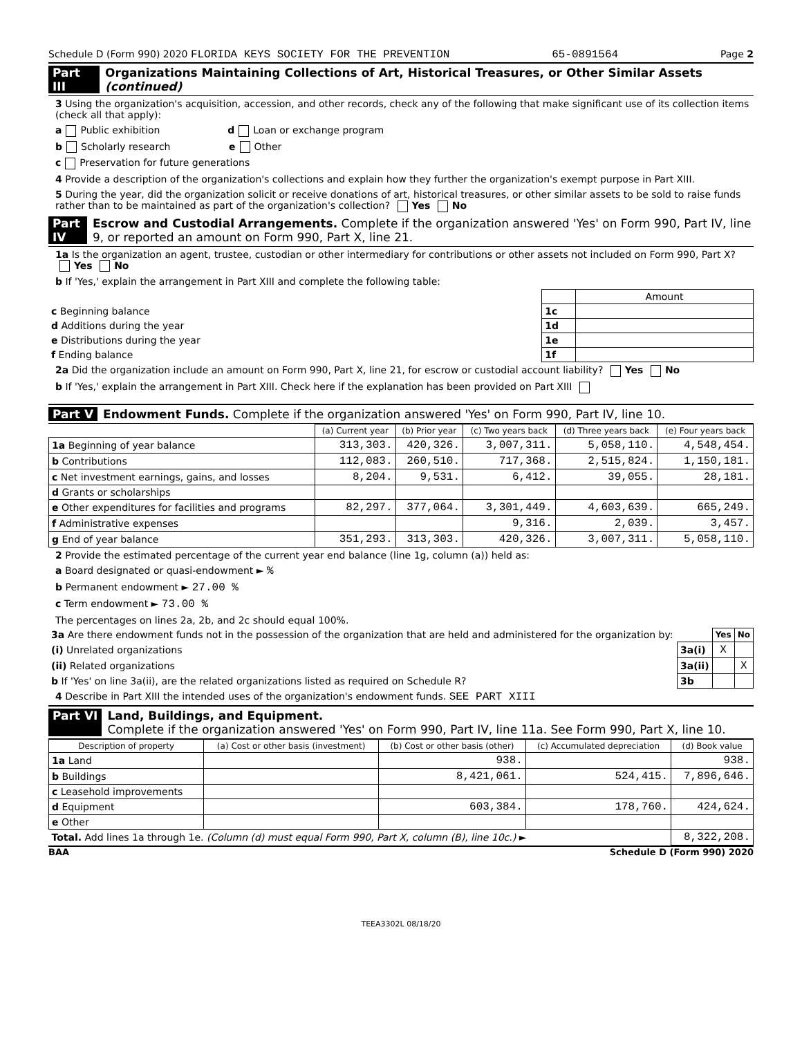Schedule D (Form 990) 2020 FLORIDA KEYS SOCIETY FOR THE PREVENTION 65-0891564 Page 2
Part III Organizations Maintaining Collections of Art, Historical Treasures, or Other Similar Assets (continued)
3 Using the organization's acquisition, accession, and other records, check any of the following that make significant use of its collection items (check all that apply):
a Public exhibition d Loan or exchange program
b Scholarly research e Other
c Preservation for future generations
4 Provide a description of the organization's collections and explain how they further the organization's exempt purpose in Part XIII.
5 During the year, did the organization solicit or receive donations of art, historical treasures, or other similar assets to be sold to raise funds rather than to be maintained as part of the organization's collection? Yes No
Part IV Escrow and Custodial Arrangements. Complete if the organization answered 'Yes' on Form 990, Part IV, line 9, or reported an amount on Form 990, Part X, line 21.
1a Is the organization an agent, trustee, custodian or other intermediary for contributions or other assets not included on Form 990, Part X? Yes No
b If 'Yes,' explain the arrangement in Part XIII and complete the following table:
| | | Amount |
| c Beginning balance | 1c | |
| d Additions during the year | 1d | |
| e Distributions during the year | 1e | |
| f Ending balance | 1f | |
2a Did the organization include an amount on Form 990, Part X, line 21, for escrow or custodial account liability? Yes No
b If 'Yes,' explain the arrangement in Part XIII. Check here if the explanation has been provided on Part XIII
Part V Endowment Funds. Complete if the organization answered 'Yes' on Form 990, Part IV, line 10.
| | (a) Current year | (b) Prior year | (c) Two years back | (d) Three years back | (e) Four years back |
| --- | --- | --- | --- | --- | --- |
| 1a Beginning of year balance | 313,303. | 420,326. | 3,007,311. | 5,058,110. | 4,548,454. |
| b Contributions | 112,083. | 260,510. | 717,368. | 2,515,824. | 1,150,181. |
| c Net investment earnings, gains, and losses | 8,204. | 9,531. | 6,412. | 39,055. | 28,181. |
| d Grants or scholarships | | | | | |
| e Other expenditures for facilities and programs | 82,297. | 377,064. | 3,301,449. | 4,603,639. | 665,249. |
| f Administrative expenses | | | 9,316. | 2,039. | 3,457. |
| g End of year balance | 351,293. | 313,303. | 420,326. | 3,007,311. | 5,058,110. |
2 Provide the estimated percentage of the current year end balance (line 1g, column (a)) held as:
a Board designated or quasi-endowment ► %
b Permanent endowment ► 27.00 %
c Term endowment ► 73.00 %
The percentages on lines 2a, 2b, and 2c should equal 100%.
| 3a Are there endowment funds not in the possession of the organization that are held and administered for the organization by: | | Yes | No |
| (i) Unrelated organizations | 3a(i) | X | |
| (ii) Related organizations | 3a(ii) | | X |
| b If 'Yes' on line 3a(ii), are the related organizations listed as required on Schedule R? | 3b | | |
4 Describe in Part XIII the intended uses of the organization's endowment funds. SEE PART XIII
Part VI Land, Buildings, and Equipment.
Complete if the organization answered 'Yes' on Form 990, Part IV, line 11a. See Form 990, Part X, line 10.
| Description of property | (a) Cost or other basis (investment) | (b) Cost or other basis (other) | (c) Accumulated depreciation | (d) Book value |
| --- | --- | --- | --- | --- |
| 1a Land | | 938. | | 938. |
| b Buildings | | 8,421,061. | 524,415. | 7,896,646. |
| c Leasehold improvements | | | | |
| d Equipment | | 603,384. | 178,760. | 424,624. |
| e Other | | | | |
| Total. Add lines 1a through 1e. (Column (d) must equal Form 990, Part X, column (B), line 10c.) ► | | | | 8,322,208. |
BAA Schedule D (Form 990) 2020
TEEA3302L 08/18/20